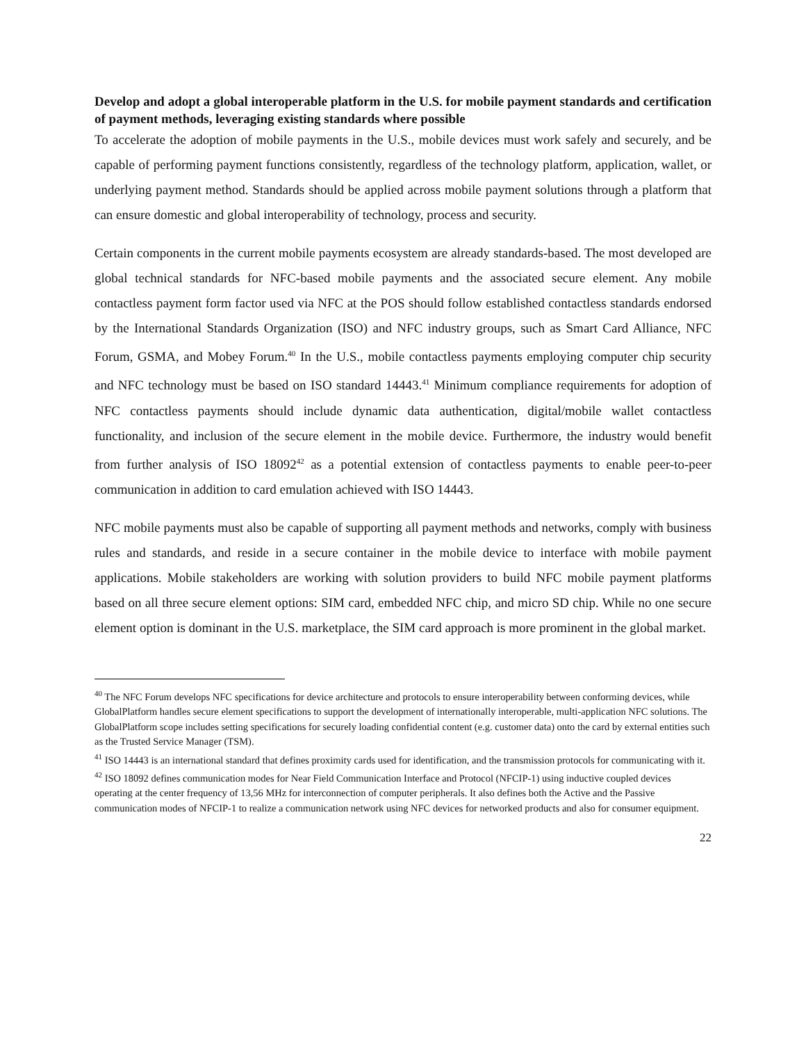Develop and adopt a global interoperable platform in the U.S. for mobile payment standards and certification of payment methods, leveraging existing standards where possible
To accelerate the adoption of mobile payments in the U.S., mobile devices must work safely and securely, and be capable of performing payment functions consistently, regardless of the technology platform, application, wallet, or underlying payment method. Standards should be applied across mobile payment solutions through a platform that can ensure domestic and global interoperability of technology, process and security.
Certain components in the current mobile payments ecosystem are already standards-based. The most developed are global technical standards for NFC-based mobile payments and the associated secure element. Any mobile contactless payment form factor used via NFC at the POS should follow established contactless standards endorsed by the International Standards Organization (ISO) and NFC industry groups, such as Smart Card Alliance, NFC Forum, GSMA, and Mobey Forum.<sup>40</sup> In the U.S., mobile contactless payments employing computer chip security and NFC technology must be based on ISO standard 14443.<sup>41</sup> Minimum compliance requirements for adoption of NFC contactless payments should include dynamic data authentication, digital/mobile wallet contactless functionality, and inclusion of the secure element in the mobile device. Furthermore, the industry would benefit from further analysis of ISO 18092<sup>42</sup> as a potential extension of contactless payments to enable peer-to-peer communication in addition to card emulation achieved with ISO 14443.
NFC mobile payments must also be capable of supporting all payment methods and networks, comply with business rules and standards, and reside in a secure container in the mobile device to interface with mobile payment applications. Mobile stakeholders are working with solution providers to build NFC mobile payment platforms based on all three secure element options: SIM card, embedded NFC chip, and micro SD chip. While no one secure element option is dominant in the U.S. marketplace, the SIM card approach is more prominent in the global market.
<sup>40</sup> The NFC Forum develops NFC specifications for device architecture and protocols to ensure interoperability between conforming devices, while GlobalPlatform handles secure element specifications to support the development of internationally interoperable, multi-application NFC solutions. The GlobalPlatform scope includes setting specifications for securely loading confidential content (e.g. customer data) onto the card by external entities such as the Trusted Service Manager (TSM).
<sup>41</sup> ISO 14443 is an international standard that defines proximity cards used for identification, and the transmission protocols for communicating with it.
<sup>42</sup> ISO 18092 defines communication modes for Near Field Communication Interface and Protocol (NFCIP-1) using inductive coupled devices operating at the center frequency of 13,56 MHz for interconnection of computer peripherals. It also defines both the Active and the Passive communication modes of NFCIP-1 to realize a communication network using NFC devices for networked products and also for consumer equipment.
22